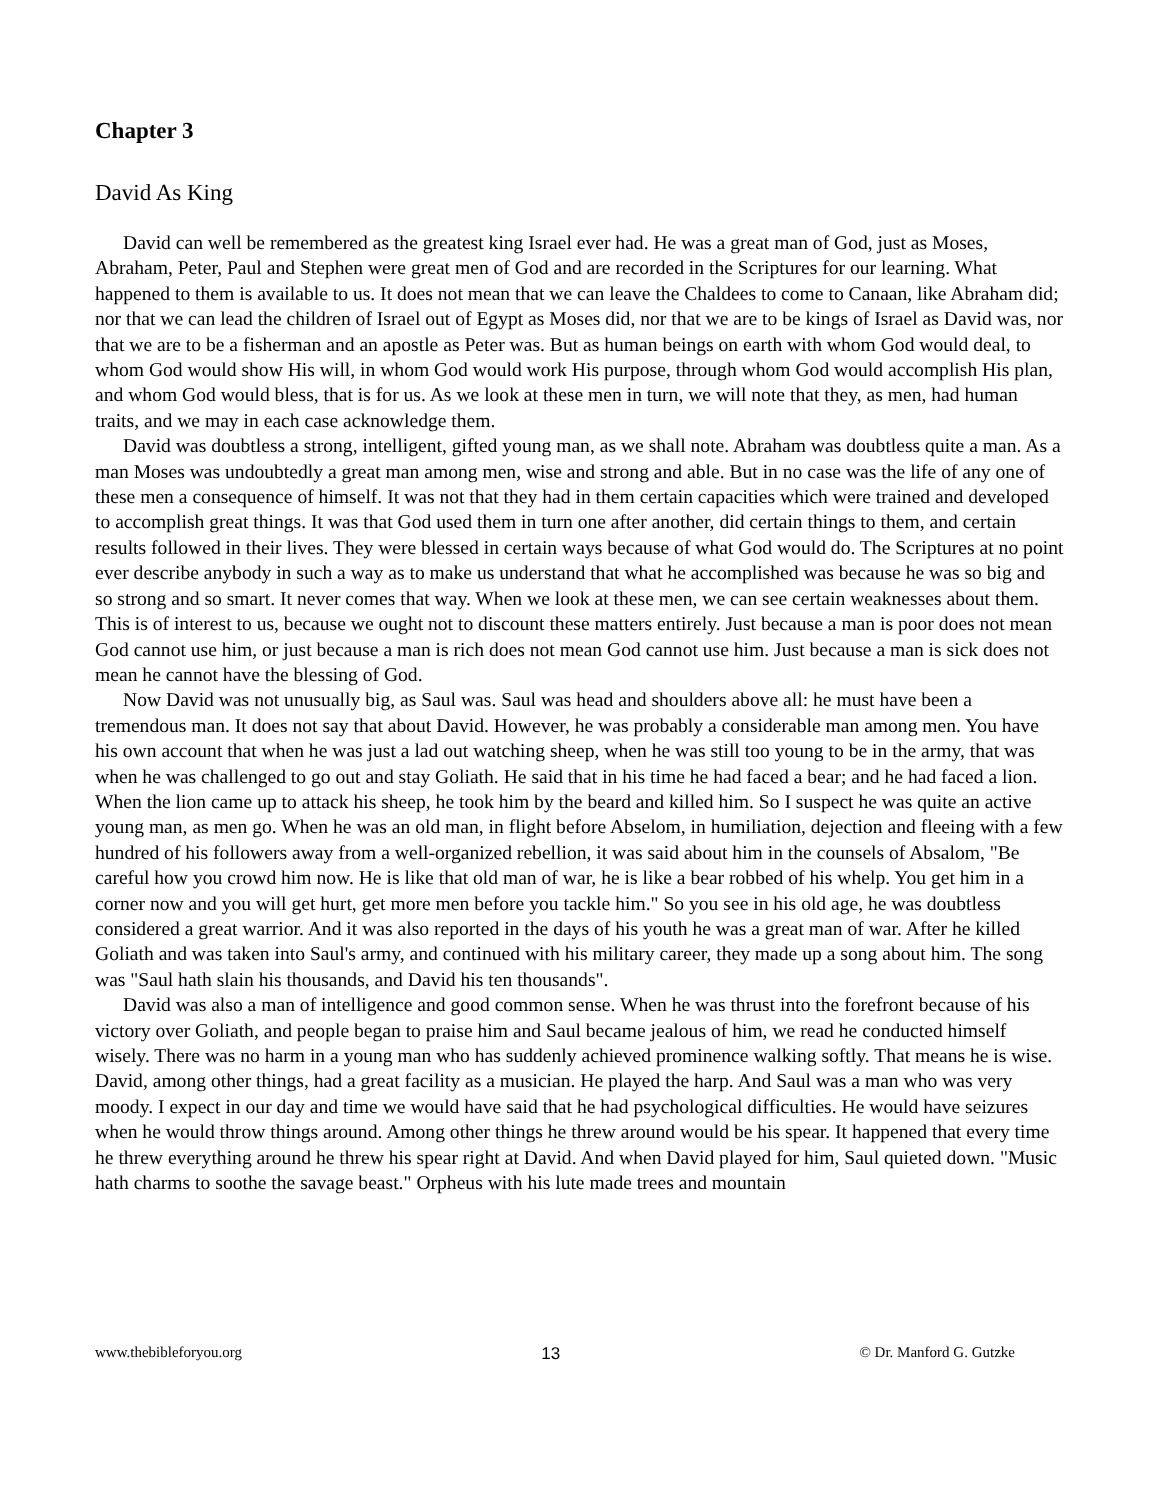Chapter 3
David As King
David can well be remembered as the greatest king Israel ever had. He was a great man of God, just as Moses, Abraham, Peter, Paul and Stephen were great men of God and are recorded in the Scriptures for our learning. What happened to them is available to us. It does not mean that we can leave the Chaldees to come to Canaan, like Abraham did; nor that we can lead the children of Israel out of Egypt as Moses did, nor that we are to be kings of Israel as David was, nor that we are to be a fisherman and an apostle as Peter was. But as human beings on earth with whom God would deal, to whom God would show His will, in whom God would work His purpose, through whom God would accomplish His plan, and whom God would bless, that is for us. As we look at these men in turn, we will note that they, as men, had human traits, and we may in each case acknowledge them.
David was doubtless a strong, intelligent, gifted young man, as we shall note. Abraham was doubtless quite a man. As a man Moses was undoubtedly a great man among men, wise and strong and able. But in no case was the life of any one of these men a consequence of himself. It was not that they had in them certain capacities which were trained and developed to accomplish great things. It was that God used them in turn one after another, did certain things to them, and certain results followed in their lives. They were blessed in certain ways because of what God would do. The Scriptures at no point ever describe anybody in such a way as to make us understand that what he accomplished was because he was so big and so strong and so smart. It never comes that way. When we look at these men, we can see certain weaknesses about them. This is of interest to us, because we ought not to discount these matters entirely. Just because a man is poor does not mean God cannot use him, or just because a man is rich does not mean God cannot use him. Just because a man is sick does not mean he cannot have the blessing of God.
Now David was not unusually big, as Saul was. Saul was head and shoulders above all: he must have been a tremendous man. It does not say that about David. However, he was probably a considerable man among men. You have his own account that when he was just a lad out watching sheep, when he was still too young to be in the army, that was when he was challenged to go out and stay Goliath. He said that in his time he had faced a bear; and he had faced a lion. When the lion came up to attack his sheep, he took him by the beard and killed him. So I suspect he was quite an active young man, as men go. When he was an old man, in flight before Abselom, in humiliation, dejection and fleeing with a few hundred of his followers away from a well-organized rebellion, it was said about him in the counsels of Absalom, "Be careful how you crowd him now. He is like that old man of war, he is like a bear robbed of his whelp. You get him in a corner now and you will get hurt, get more men before you tackle him." So you see in his old age, he was doubtless considered a great warrior. And it was also reported in the days of his youth he was a great man of war. After he killed Goliath and was taken into Saul's army, and continued with his military career, they made up a song about him. The song was "Saul hath slain his thousands, and David his ten thousands".
David was also a man of intelligence and good common sense. When he was thrust into the forefront because of his victory over Goliath, and people began to praise him and Saul became jealous of him, we read he conducted himself wisely. There was no harm in a young man who has suddenly achieved prominence walking softly. That means he is wise. David, among other things, had a great facility as a musician. He played the harp. And Saul was a man who was very moody. I expect in our day and time we would have said that he had psychological difficulties. He would have seizures when he would throw things around. Among other things he threw around would be his spear. It happened that every time he threw everything around he threw his spear right at David. And when David played for him, Saul quieted down. "Music hath charms to soothe the savage beast." Orpheus with his lute made trees and mountain
www.thebibleforyou.org 13 © Dr. Manford G. Gutzke